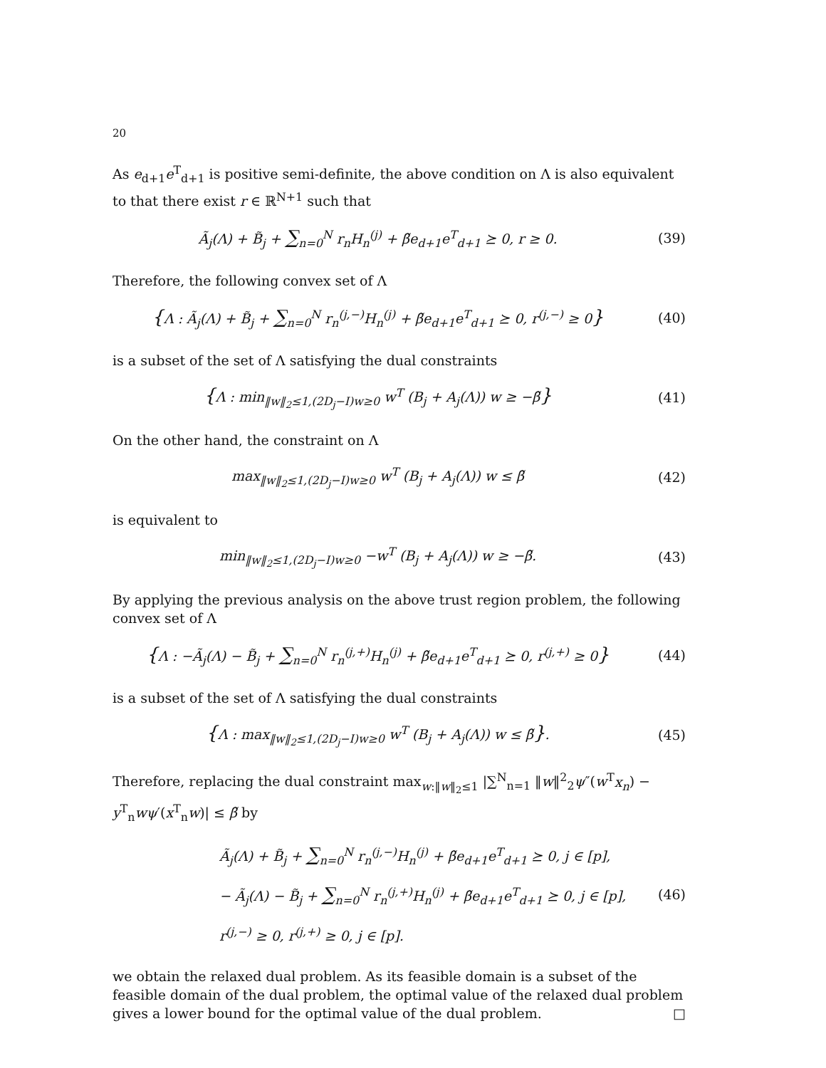20
As e<sub>d+1</sub>e<sup>T</sup><sub>d+1</sub> is positive semi-definite, the above condition on Λ is also equivalent to that there exist r ∈ ℝ<sup>N+1</sup> such that
Ã<sub>j</sub>(Λ) + B̃<sub>j</sub> + ∑<sub>n=0</sub><sup>N</sup> r<sub>n</sub>H<sub>n</sub><sup>(j)</sup> + β̃e<sub>d+1</sub>e<sup>T</sup><sub>d+1</sub> ⪰ 0, r ≥ 0.
(39)
Therefore, the following convex set of Λ
{Λ : Ã<sub>j</sub>(Λ) + B̃<sub>j</sub> + ∑<sub>n=0</sub><sup>N</sup> r<sub>n</sub><sup>(j,−)</sup>H<sub>n</sub><sup>(j)</sup> + β̃e<sub>d+1</sub>e<sup>T</sup><sub>d+1</sub> ⪰ 0, r<sup>(j,−)</sup> ≥ 0}
(40)
is a subset of the set of Λ satisfying the dual constraints
{Λ : min<sub>‖w‖<sub>2</sub>≤1,(2D<sub>j</sub>−I)w≥0</sub> w<sup>T</sup> (B<sub>j</sub> + A<sub>j</sub>(Λ)) w ≥ −β̃}
(41)
On the other hand, the constraint on Λ
max<sub>‖w‖<sub>2</sub>≤1,(2D<sub>j</sub>−I)w≥0</sub> w<sup>T</sup> (B<sub>j</sub> + A<sub>j</sub>(Λ)) w ≤ β̃
(42)
is equivalent to
min<sub>‖w‖<sub>2</sub>≤1,(2D<sub>j</sub>−I)w≥0</sub> −w<sup>T</sup> (B<sub>j</sub> + A<sub>j</sub>(Λ)) w ≥ −β̃.
(43)
By applying the previous analysis on the above trust region problem, the following convex set of Λ
{Λ : −Ã<sub>j</sub>(Λ) − B̃<sub>j</sub> + ∑<sub>n=0</sub><sup>N</sup> r<sub>n</sub><sup>(j,+)</sup>H<sub>n</sub><sup>(j)</sup> + β̃e<sub>d+1</sub>e<sup>T</sup><sub>d+1</sub> ⪰ 0, r<sup>(j,+)</sup> ≥ 0}
(44)
is a subset of the set of Λ satisfying the dual constraints
{Λ : max<sub>‖w‖<sub>2</sub>≤1,(2D<sub>j</sub>−I)w≥0</sub> w<sup>T</sup> (B<sub>j</sub> + A<sub>j</sub>(Λ)) w ≤ β̃}.
(45)
Therefore, replacing the dual constraint max<sub>w:‖w‖<sub>2</sub>≤1</sub> |∑<sup>N</sup><sub>n=1</sub> ‖w‖<sup>2</sup><sub>2</sub>ψ″(w<sup>T</sup>x<sub>n</sub>) − y<sup>T</sup><sub>n</sub>wψ′(x<sup>T</sup><sub>n</sub>w)| ≤ β̃ by
Ã<sub>j</sub>(Λ) + B̃<sub>j</sub> + ∑<sub>n=0</sub><sup>N</sup> r<sub>n</sub><sup>(j,−)</sup>H<sub>n</sub><sup>(j)</sup> + β̃e<sub>d+1</sub>e<sup>T</sup><sub>d+1</sub> ⪰ 0, j ∈ [p],
− Ã<sub>j</sub>(Λ) − B̃<sub>j</sub> + ∑<sub>n=0</sub><sup>N</sup> r<sub>n</sub><sup>(j,+)</sup>H<sub>n</sub><sup>(j)</sup> + β̃e<sub>d+1</sub>e<sup>T</sup><sub>d+1</sub> ⪰ 0, j ∈ [p],
r<sup>(j,−)</sup> ≥ 0, r<sup>(j,+)</sup> ≥ 0, j ∈ [p].
(46)
we obtain the relaxed dual problem. As its feasible domain is a subset of the feasible domain of the dual problem, the optimal value of the relaxed dual problem gives a lower bound for the optimal value of the dual problem. □